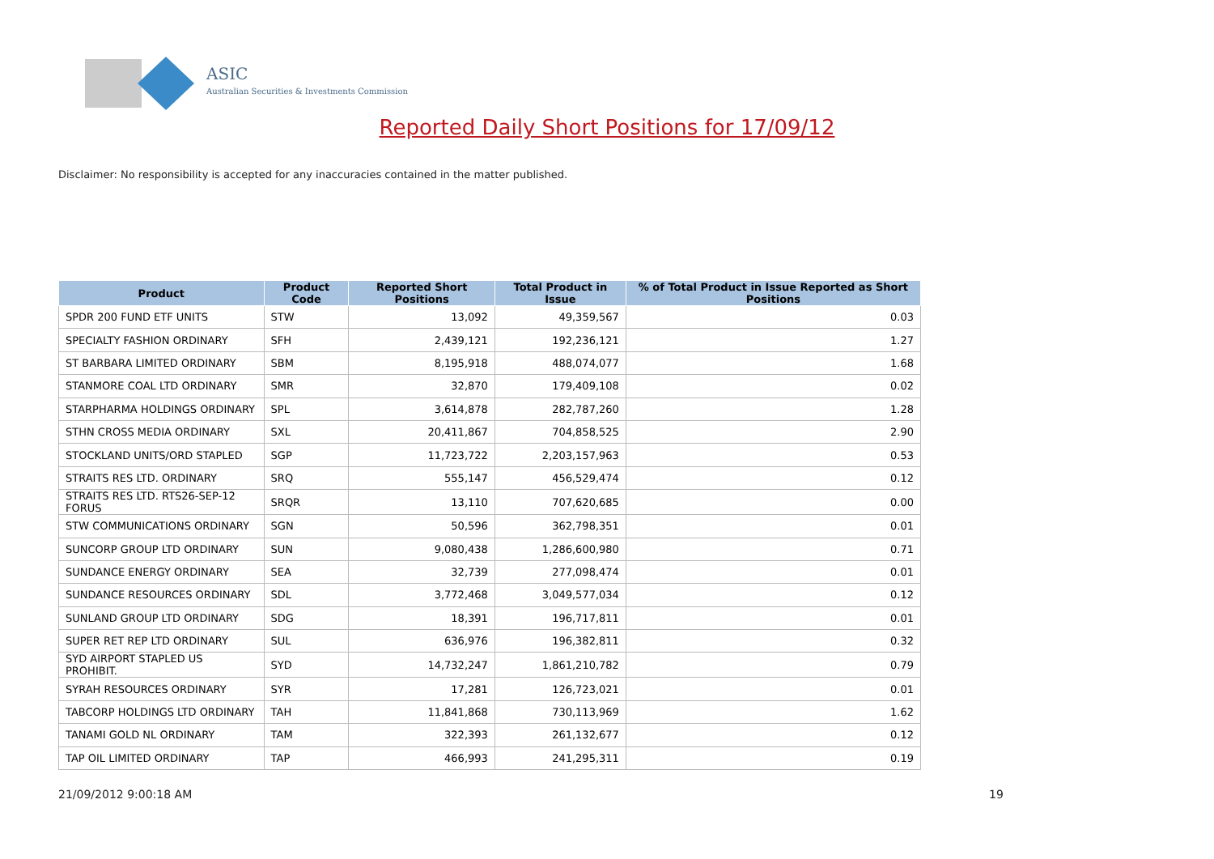ASIC
Australian Securities & Investments Commission
Reported Daily Short Positions for 17/09/12
Disclaimer: No responsibility is accepted for any inaccuracies contained in the matter published.
| Product | Product Code | Reported Short Positions | Total Product in Issue | % of Total Product in Issue Reported as Short Positions |
| --- | --- | --- | --- | --- |
| SPDR 200 FUND ETF UNITS | STW | 13,092 | 49,359,567 | 0.03 |
| SPECIALTY FASHION ORDINARY | SFH | 2,439,121 | 192,236,121 | 1.27 |
| ST BARBARA LIMITED ORDINARY | SBM | 8,195,918 | 488,074,077 | 1.68 |
| STANMORE COAL LTD ORDINARY | SMR | 32,870 | 179,409,108 | 0.02 |
| STARPHARMA HOLDINGS ORDINARY | SPL | 3,614,878 | 282,787,260 | 1.28 |
| STHN CROSS MEDIA ORDINARY | SXL | 20,411,867 | 704,858,525 | 2.90 |
| STOCKLAND UNITS/ORD STAPLED | SGP | 11,723,722 | 2,203,157,963 | 0.53 |
| STRAITS RES LTD. ORDINARY | SRQ | 555,147 | 456,529,474 | 0.12 |
| STRAITS RES LTD. RTS26-SEP-12 FORUS | SRQR | 13,110 | 707,620,685 | 0.00 |
| STW COMMUNICATIONS ORDINARY | SGN | 50,596 | 362,798,351 | 0.01 |
| SUNCORP GROUP LTD ORDINARY | SUN | 9,080,438 | 1,286,600,980 | 0.71 |
| SUNDANCE ENERGY ORDINARY | SEA | 32,739 | 277,098,474 | 0.01 |
| SUNDANCE RESOURCES ORDINARY | SDL | 3,772,468 | 3,049,577,034 | 0.12 |
| SUNLAND GROUP LTD ORDINARY | SDG | 18,391 | 196,717,811 | 0.01 |
| SUPER RET REP LTD ORDINARY | SUL | 636,976 | 196,382,811 | 0.32 |
| SYD AIRPORT STAPLED US PROHIBIT. | SYD | 14,732,247 | 1,861,210,782 | 0.79 |
| SYRAH RESOURCES ORDINARY | SYR | 17,281 | 126,723,021 | 0.01 |
| TABCORP HOLDINGS LTD ORDINARY | TAH | 11,841,868 | 730,113,969 | 1.62 |
| TANAMI GOLD NL ORDINARY | TAM | 322,393 | 261,132,677 | 0.12 |
| TAP OIL LIMITED ORDINARY | TAP | 466,993 | 241,295,311 | 0.19 |
21/09/2012 9:00:18 AM 19